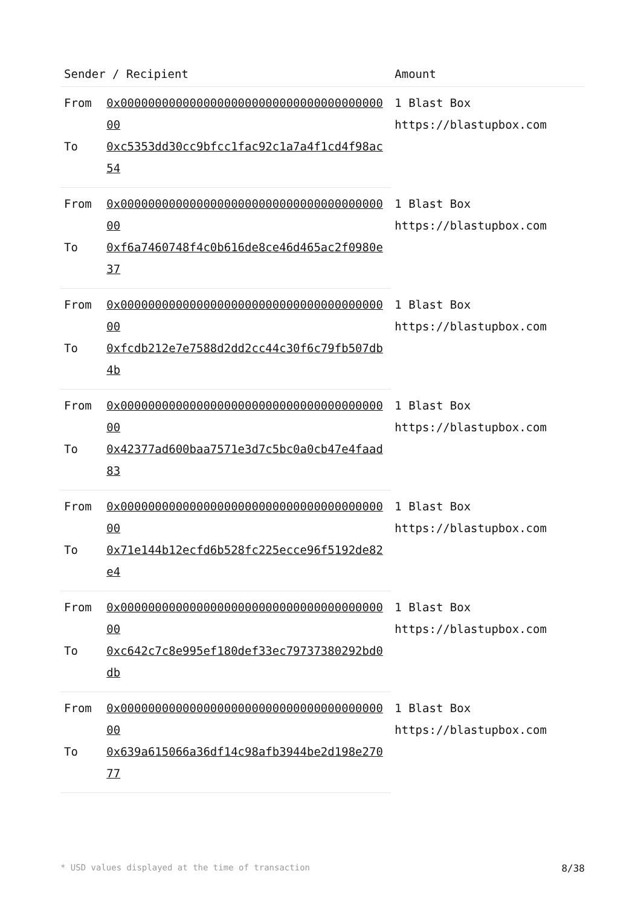| Sender / Recipient | | Amount |
| --- | --- | --- |
| From | 0x0000000000000000000000000000000000000000 | 1 Blast Box https://blastupbox.com |
| To | 0xc5353dd30cc9bfcc1fac92c1a7a4f1cd4f98ac54 | |
| From | 0x0000000000000000000000000000000000000000 | 1 Blast Box https://blastupbox.com |
| To | 0xf6a7460748f4c0b616de8ce46d465ac2f0980e37 | |
| From | 0x0000000000000000000000000000000000000000 | 1 Blast Box https://blastupbox.com |
| To | 0xfcdb212e7e7588d2dd2cc44c30f6c79fb507db4b | |
| From | 0x0000000000000000000000000000000000000000 | 1 Blast Box https://blastupbox.com |
| To | 0x42377ad600baa7571e3d7c5bc0a0cb47e4faad83 | |
| From | 0x0000000000000000000000000000000000000000 | 1 Blast Box https://blastupbox.com |
| To | 0x71e144b12ecfd6b528fc225ecce96f5192de82e4 | |
| From | 0x0000000000000000000000000000000000000000 | 1 Blast Box https://blastupbox.com |
| To | 0xc642c7c8e995ef180def33ec79737380292bd0db | |
| From | 0x0000000000000000000000000000000000000000 | 1 Blast Box https://blastupbox.com |
| To | 0x639a615066a36df14c98afb3944be2d198e27077 | |
* USD values displayed at the time of transaction 8/38